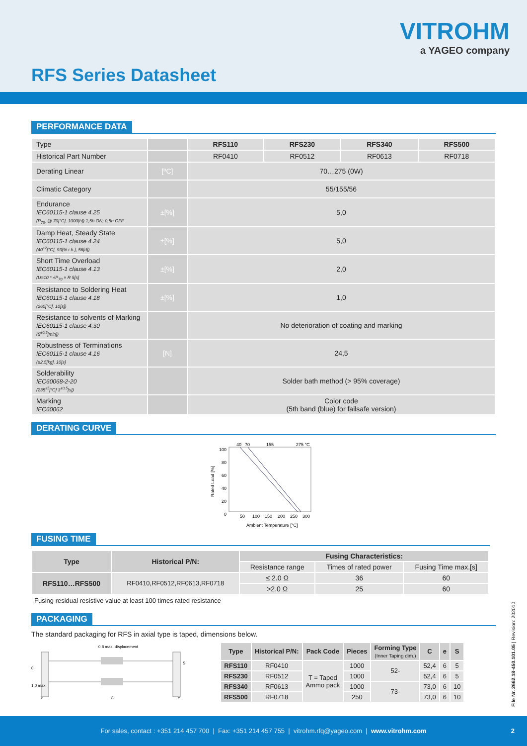VITROHM
a YAGEO company
RFS Series Datasheet
PERFORMANCE DATA
| Type | | RFS110 | RFS230 | RFS340 | RFS500 |
| Historical Part Number | | RF0410 | RF0512 | RF0613 | RF0718 |
| Derating Linear | [ºC] | 70…275 (0W) | | | |
| Climatic Category | | 55/155/56 | | | |
| Endurance IEC60115-1 clause 4.25 (P<sub>70</sub>, @ 70[°C], 1000[h]) 1,5h ON; 0,5h OFF | ±[%] | 5,0 | | | |
| Damp Heat, Steady State IEC60115-1 clause 4.24 (40<sup>±2</sup>[°C], 93[% r.h.], 56[d]) | ±[%] | 5,0 | | | |
| Short Time Overload IEC60115-1 clause 4.13 (U=10 * √P<sub>70</sub> × R 5[s] | ±[%] | 2,0 | | | |
| Resistance to Soldering Heat IEC60115-1 clause 4.18 (260[°C], 10[s]) | ±[%] | 1,0 | | | |
| Resistance to solvents of Marking IEC60115-1 clause 4.30 (5<sup>±0,5</sup>[min]) | | No deterioration of coating and marking | | | |
| Robustness of Terminations IEC60115-1 clause 4.16 (≥2,5[kg], 10[s] | [N] | 24,5 | | | |
| Solderability IEC60068-2-20 (235<sup>±5</sup>[ºC] 3<sup>±0,5</sup>[s]) | | Solder bath method (> 95% coverage) | | | |
| Marking IEC60062 | | Color code (5th band (blue) for failsafe version) | | | |
DERATING CURVE
100
80
60
40
20
0
40
70
155
275 °C
50
100
150
200
250
300
Ambient Temperature [°C]
Rated Load [%]
FUSING TIME
| Type | Historical P/N: | Fusing Characteristics: | | |
| --- | --- | --- | --- | --- |
| | | Resistance range | Times of rated power | Fusing Time max.[s] |
| RFS110…RFS500 | RF0410,RF0512,RF0613,RF0718 | ≤ 2.0 Ω | 36 | 60 |
| | | >2.0 Ω | 25 | 60 |
Fusing residual resistive value at least 100 times rated resistance
PACKAGING
The standard packaging for RFS in axial type is taped, dimensions below.
0.8 max. displacement
0
1.0 max
C
e
e
S
| Type | Historical P/N: | Pack Code | Pieces | Forming Type (Inner Taping dim.) | C | e | S |
| --- | --- | --- | --- | --- | --- | --- | --- |
| RFS110 | RF0410 | T = Taped Ammo pack | 1000 | 52- | 52,4 | 6 | 5 |
| RFS230 | RF0512 | | 1000 | | 52,4 | 6 | 5 |
| RFS340 | RF0613 | | 1000 | 73- | 73,0 | 6 | 10 |
| RFS500 | RF0718 | | 250 | | 73,0 | 6 | 10 |
File Nr. 2662.18-450.101.05 | Revision: 202010
For sales, contact : +351 214 457 700 | Fax: +351 214 457 755 | vitrohm.rfq@yageo.com | www.vitrohm.com 2